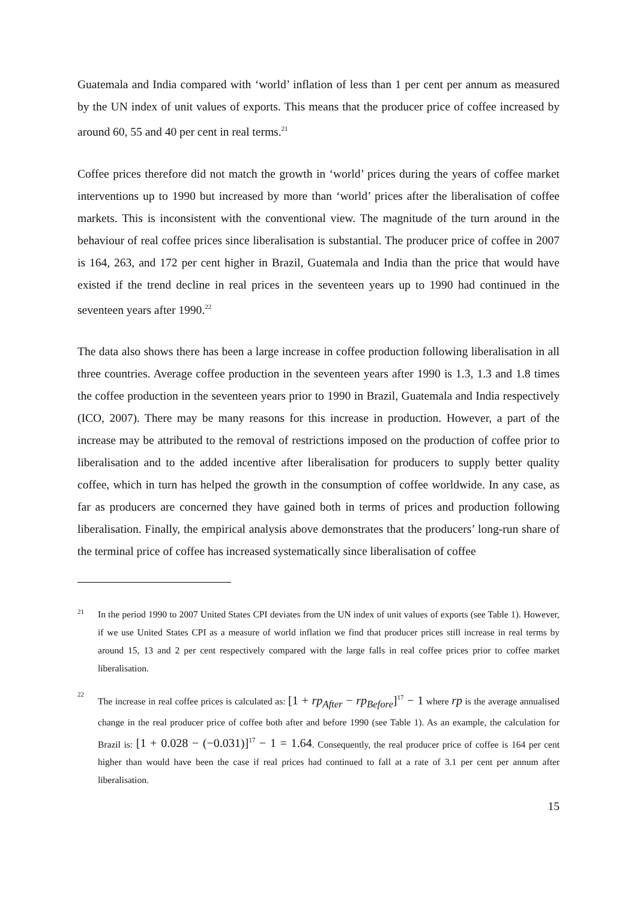Guatemala and India compared with ‘world’ inflation of less than 1 per cent per annum as measured by the UN index of unit values of exports. This means that the producer price of coffee increased by around 60, 55 and 40 per cent in real terms.<sup>21</sup>
Coffee prices therefore did not match the growth in ‘world’ prices during the years of coffee market interventions up to 1990 but increased by more than ‘world’ prices after the liberalisation of coffee markets. This is inconsistent with the conventional view. The magnitude of the turn around in the behaviour of real coffee prices since liberalisation is substantial. The producer price of coffee in 2007 is 164, 263, and 172 per cent higher in Brazil, Guatemala and India than the price that would have existed if the trend decline in real prices in the seventeen years up to 1990 had continued in the seventeen years after 1990.<sup>22</sup>
The data also shows there has been a large increase in coffee production following liberalisation in all three countries. Average coffee production in the seventeen years after 1990 is 1.3, 1.3 and 1.8 times the coffee production in the seventeen years prior to 1990 in Brazil, Guatemala and India respectively (ICO, 2007). There may be many reasons for this increase in production. However, a part of the increase may be attributed to the removal of restrictions imposed on the production of coffee prior to liberalisation and to the added incentive after liberalisation for producers to supply better quality coffee, which in turn has helped the growth in the consumption of coffee worldwide. In any case, as far as producers are concerned they have gained both in terms of prices and production following liberalisation. Finally, the empirical analysis above demonstrates that the producers’ long-run share of the terminal price of coffee has increased systematically since liberalisation of coffee
21 In the period 1990 to 2007 United States CPI deviates from the UN index of unit values of exports (see Table 1). However, if we use United States CPI as a measure of world inflation we find that producer prices still increase in real terms by around 15, 13 and 2 per cent respectively compared with the large falls in real coffee prices prior to coffee market liberalisation.
22 The increase in real coffee prices is calculated as: [1 + rp<sub>After</sub> − rp<sub>Before</sub>]<sup>17</sup> − 1 where rp is the average annualised change in the real producer price of coffee both after and before 1990 (see Table 1). As an example, the calculation for Brazil is: [1 + 0.028 − (−0.031)]<sup>17</sup> − 1 = 1.64. Consequently, the real producer price of coffee is 164 per cent higher than would have been the case if real prices had continued to fall at a rate of 3.1 per cent per annum after liberalisation.
15